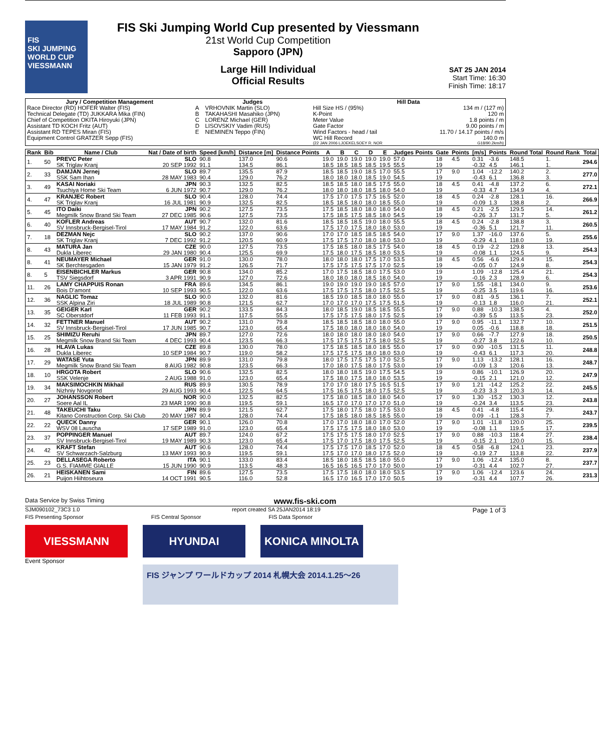FIS
SKI JUMPING WORLD CUP
VIESSMANN
FIS Ski Jumping World Cup presented by Viessmann
21st World Cup Competition
Sapporo (JPN)
Large Hill Individual
Official Results
SAT 25 JAN 2014
Start Time: 16:30
Finish Time: 18:17
| Jury / Competition Management | Judges | | Hill Data | |
| --- | --- | --- | --- | --- |
| Race Director (RD) HOFER Walter (FIS) | A | VRHOVNIK Martin (SLO) | Hill Size HS / (95%) | 134 m / (127 m) |
| Technical Delegate (TD) JUKKARA Mika (FIN) | B | TAKAHASHI Masahiko (JPN) | K-Point | 120 m |
| Chief of Competition OKITA Hiroyuki (JPN) | C | LORENZ Michael (GER) | Meter Value | 1.8 points / m |
| Assistant TD KOCH Fritz (AUT) | D | LISOVSKIY Vadim (RUS) | Gate Factor | 9.00 points / m |
| Assistant RD TEPES Miran (FIS) | E | NIEMINEN Teppo (FIN) | Wind Factors - head / tail | 11.70 / 14.17 points / m/s |
| Equipment Control GRATZER Sepp (FIS) | | | WC Hill Record | 140.0 m |
| | | | (22 JAN 2006 LJOEKELSOEY R. NOR | G18/90.2km/h) |
| Rank | Bib | Name / Club | Nat / Date of birth | Speed [km/h] | Distance [m] | Distance Points | A | B | C | D | E | Judges Points | Gate | Points | [m/s] | Points | Round Total | Round Rank | Total |
| --- | --- | --- | --- | --- | --- | --- | --- | --- | --- | --- | --- | --- | --- | --- | --- | --- | --- | --- | --- |
| 1. | 50 | PREVC Peter | SLO | 90.8 | 137.0 | 90.6 | 19.0 | 19.0 | 19.0 | 19.0 | 19.0 | 57.0 | 18 | 4.5 | 0.31 | -3.6 | 148.5 | 1. | 294.6 |
| | | SK Triglav Kranj | 20 SEP 1992 | 91.1 | 134.5 | 86.1 | 18.5 | 18.5 | 18.5 | 18.5 | 19.5 | 55.5 | 19 | | -0.32 | 4.5 | 146.1 | 1. | |
| 2. | 33 | DAMJAN Jernej | SLO | 89.7 | 135.5 | 87.9 | 18.5 | 18.5 | 19.0 | 18.5 | 17.0 | 55.5 | 17 | 9.0 | 1.04 | -12.2 | 140.2 | 2. | 277.0 |
| | | SSK Sam Ihan | 28 MAY 1983 | 90.4 | 129.0 | 76.2 | 18.0 | 18.0 | 18.0 | 18.5 | 19.0 | 54.5 | 19 | | -0.43 | 6.1 | 136.8 | 3. | |
| 3. | 49 | KASAI Noriaki | JPN | 90.3 | 132.5 | 82.5 | 18.5 | 18.5 | 18.0 | 18.5 | 17.5 | 55.0 | 18 | 4.5 | 0.41 | -4.8 | 137.2 | 6. | 272.1 |
| | | Tsuchiya Home Ski Team | 6 JUN 1972 | 90.7 | 129.0 | 76.2 | 18.0 | 18.0 | 18.0 | 18.5 | 18.0 | 54.0 | 19 | | -0.33 | 4.7 | 134.9 | 4. | |
| 4. | 47 | KRANJEC Robert | SLO | 90.4 | 128.0 | 74.4 | 17.5 | 17.0 | 17.5 | 17.5 | 16.5 | 52.0 | 18 | 4.5 | 0.24 | -2.8 | 128.1 | 16. | 266.9 |
| | | SK Triglav Kranj | 16 JUL 1981 | 90.9 | 132.5 | 82.5 | 18.5 | 18.5 | 18.0 | 18.0 | 18.5 | 55.0 | 19 | | -0.09 | 1.3 | 138.8 | 2. | |
| 5. | 45 | ITO Daiki | JPN | 90.2 | 127.5 | 73.5 | 17.5 | 18.5 | 18.0 | 18.0 | 18.0 | 54.0 | 18 | 4.5 | 0.21 | -2.5 | 129.5 | 14. | 261.2 |
| | | Megmilk Snow Brand Ski Team | 27 DEC 1985 | 90.6 | 127.5 | 73.5 | 17.5 | 18.5 | 17.5 | 18.5 | 18.0 | 54.5 | 19 | | -0.26 | 3.7 | 131.7 | 5. | |
| 6. | 40 | KOFLER Andreas | AUT | 90.7 | 132.0 | 81.6 | 18.5 | 18.5 | 18.5 | 19.0 | 18.0 | 55.5 | 18 | 4.5 | 0.24 | -2.8 | 138.8 | 3. | 260.5 |
| | | SV Innsbruck-Bergisel-Tirol | 17 MAY 1984 | 91.2 | 122.0 | 63.6 | 17.5 | 17.0 | 17.5 | 18.0 | 18.0 | 53.0 | 19 | | -0.36 | 5.1 | 121.7 | 11. | |
| 7. | 18 | DEZMAN Nejc | SLO | 90.2 | 137.0 | 90.6 | 17.0 | 17.0 | 18.5 | 18.5 | 18.5 | 54.0 | 17 | 9.0 | 1.37 | -16.0 | 137.6 | 5. | 255.6 |
| | | SK Triglav Kranj | 7 DEC 1992 | 91.2 | 120.5 | 60.9 | 17.5 | 17.5 | 17.0 | 18.0 | 18.0 | 53.0 | 19 | | -0.29 | 4.1 | 118.0 | 19. | |
| 8. | 43 | MATURA Jan | CZE | 90.0 | 127.5 | 73.5 | 17.5 | 18.5 | 18.0 | 18.5 | 17.5 | 54.0 | 18 | 4.5 | 0.19 | -2.2 | 129.8 | 13. | 254.3 |
| | | Dukla Liberec | 29 JAN 1980 | 90.4 | 125.5 | 69.9 | 17.5 | 18.0 | 17.5 | 18.5 | 18.0 | 53.5 | 19 | | -0.08 | 1.1 | 124.5 | 9. | |
| 8. | 41 | NEUMAYER Michael | GER | 91.0 | 130.0 | 78.0 | 18.0 | 18.0 | 18.0 | 17.5 | 17.0 | 53.5 | 18 | 4.5 | 0.56 | -6.6 | 129.4 | 15. | 254.3 |
| | | SK Berchtesgaden | 15 JAN 1979 | 91.2 | 126.5 | 71.7 | 17.5 | 17.5 | 17.5 | 17.5 | 17.0 | 52.5 | 19 | | -0.05 | 0.7 | 124.9 | 8. | |
| 8. | 5 | EISENBICHLER Markus | GER | 90.8 | 134.0 | 85.2 | 17.0 | 17.5 | 18.5 | 18.0 | 17.5 | 53.0 | 19 | | 1.09 | -12.8 | 125.4 | 21. | 254.3 |
| | | TSV Siegsdorf | 3 APR 1991 | 90.9 | 127.0 | 72.6 | 18.0 | 18.0 | 18.0 | 18.5 | 18.0 | 54.0 | 19 | | -0.16 | 2.3 | 128.9 | 6. | |
| 11. | 26 | LAMY CHAPPUIS Ronan | FRA | 89.6 | 134.5 | 86.1 | 19.0 | 19.0 | 19.0 | 19.0 | 18.5 | 57.0 | 17 | 9.0 | 1.55 | -18.1 | 134.0 | 9. | 253.6 |
| | | Bois D'amont | 10 SEP 1993 | 90.5 | 122.0 | 63.6 | 17.5 | 17.5 | 17.5 | 18.0 | 17.5 | 52.5 | 19 | | -0.25 | 3.5 | 119.6 | 16. | |
| 12. | 36 | NAGLIC Tomaz | SLO | 90.0 | 132.0 | 81.6 | 18.5 | 19.0 | 18.5 | 18.0 | 18.0 | 55.0 | 17 | 9.0 | 0.81 | -9.5 | 136.1 | 7. | 252.1 |
| | | SSK Alpina Ziri | 18 JUL 1989 | 90.8 | 121.5 | 62.7 | 17.0 | 17.0 | 17.0 | 17.5 | 17.5 | 51.5 | 19 | | -0.13 | 1.8 | 116.0 | 21. | |
| 13. | 35 | GEIGER Karl | GER | 90.2 | 133.5 | 84.3 | 18.0 | 18.5 | 19.0 | 18.5 | 18.5 | 55.5 | 17 | 9.0 | 0.88 | -10.3 | 138.5 | 4. | 252.0 |
| | | SC Oberstdorf | 11 FEB 1993 | 91.1 | 117.5 | 55.5 | 17.5 | 17.5 | 17.5 | 18.0 | 17.5 | 52.5 | 19 | | -0.39 | 5.5 | 113.5 | 23. | |
| 14. | 32 | FETTNER Manuel | AUT | 90.2 | 131.0 | 79.8 | 18.5 | 18.5 | 18.5 | 18.0 | 18.0 | 55.0 | 17 | 9.0 | 0.95 | -11.1 | 132.7 | 10. | 251.5 |
| | | SV Innsbruck-Bergisel-Tirol | 17 JUN 1985 | 90.7 | 123.0 | 65.4 | 17.5 | 18.0 | 18.0 | 18.0 | 18.0 | 54.0 | 19 | | 0.05 | -0.6 | 118.8 | 18. | |
| 15. | 25 | SHIMIZU Reruhi | JPN | 89.7 | 127.0 | 72.6 | 18.0 | 18.0 | 18.0 | 18.0 | 18.0 | 54.0 | 17 | 9.0 | 0.66 | -7.7 | 127.9 | 18. | 250.5 |
| | | Megmilk Snow Brand Ski Team | 4 DEC 1993 | 90.4 | 123.5 | 66.3 | 17.5 | 17.5 | 17.5 | 17.5 | 18.0 | 52.5 | 19 | | -0.27 | 3.8 | 122.6 | 10. | |
| 16. | 28 | HLAVA Lukas | CZE | 89.8 | 130.0 | 78.0 | 17.5 | 18.5 | 18.5 | 18.0 | 18.5 | 55.0 | 17 | 9.0 | 0.90 | -10.5 | 131.5 | 11. | 248.8 |
| | | Dukla Liberec | 10 SEP 1984 | 90.7 | 119.0 | 58.2 | 17.5 | 17.5 | 17.5 | 18.0 | 18.0 | 53.0 | 19 | | -0.43 | 6.1 | 117.3 | 20. | |
| 17. | 29 | WATASE Yuta | JPN | 89.9 | 131.0 | 79.8 | 18.0 | 17.5 | 17.5 | 17.5 | 17.0 | 52.5 | 17 | 9.0 | 1.13 | -13.2 | 128.1 | 16. | 248.7 |
| | | Megmilk Snow Brand Ski Team | 8 AUG 1982 | 90.8 | 123.5 | 66.3 | 17.0 | 18.0 | 17.5 | 18.0 | 17.5 | 53.0 | 19 | | -0.09 | 1.3 | 120.6 | 13. | |
| 18. | 10 | HRGOTA Robert | SLO | 90.6 | 132.5 | 82.5 | 18.0 | 18.0 | 18.5 | 19.0 | 17.5 | 54.5 | 19 | | 0.86 | -10.1 | 126.9 | 20. | 247.9 |
| | | SSK Velenje | 2 AUG 1988 | 91.0 | 123.0 | 65.4 | 17.5 | 18.0 | 17.5 | 18.0 | 18.0 | 53.5 | 19 | | -0.15 | 2.1 | 121.0 | 12. | |
| 19. | 34 | MAKSIMOCHKIN Mikhail | RUS | 89.9 | 130.5 | 78.9 | 17.0 | 17.0 | 18.0 | 17.5 | 16.5 | 51.5 | 17 | 9.0 | 1.21 | -14.2 | 125.2 | 22. | 245.5 |
| | | Nizhniy Novgorod | 29 AUG 1993 | 90.4 | 122.5 | 64.5 | 17.5 | 16.5 | 17.5 | 18.0 | 17.5 | 52.5 | 19 | | -0.23 | 3.3 | 120.3 | 14. | |
| 20. | 27 | JOHANSSON Robert | NOR | 90.0 | 132.5 | 82.5 | 17.5 | 18.0 | 18.5 | 18.0 | 18.0 | 54.0 | 17 | 9.0 | 1.30 | -15.2 | 130.3 | 12. | 243.8 |
| | | Soere Aal IL | 23 MAR 1990 | 90.8 | 119.5 | 59.1 | 16.5 | 17.0 | 17.0 | 17.0 | 17.0 | 51.0 | 19 | | -0.24 | 3.4 | 113.5 | 23. | |
| 21. | 48 | TAKEUCHI Taku | JPN | 89.9 | 121.5 | 62.7 | 17.5 | 18.0 | 17.5 | 18.0 | 17.5 | 53.0 | 18 | 4.5 | 0.41 | -4.8 | 115.4 | 29. | 243.7 |
| | | Kitano Construction Corp. Ski Club | 20 MAY 1987 | 90.4 | 128.0 | 74.4 | 17.5 | 18.5 | 18.0 | 18.5 | 18.5 | 55.0 | 19 | | 0.09 | -1.1 | 128.3 | 7. | |
| 22. | 22 | QUECK Danny | GER | 90.1 | 126.0 | 70.8 | 17.0 | 17.0 | 18.0 | 18.0 | 17.0 | 52.0 | 17 | 9.0 | 1.01 | -11.8 | 120.0 | 25. | 239.5 |
| | | WSV 08 Lauscha | 17 SEP 1989 | 91.0 | 123.0 | 65.4 | 17.5 | 17.5 | 17.5 | 18.0 | 18.0 | 53.0 | 19 | | -0.08 | 1.1 | 119.5 | 17. | |
| 23. | 37 | POPPINGER Manuel | AUT | 89.7 | 124.0 | 67.2 | 17.5 | 17.5 | 17.5 | 18.0 | 17.0 | 52.5 | 17 | 9.0 | 0.88 | -10.3 | 118.4 | 27. | 238.4 |
| | | SV Innsbruck-Bergisel-Tirol | 19 MAY 1989 | 90.3 | 123.0 | 65.4 | 17.5 | 17.0 | 17.5 | 18.0 | 17.5 | 52.5 | 19 | | -0.15 | 2.1 | 120.0 | 15. | |
| 24. | 42 | KRAFT Stefan | AUT | 90.6 | 128.0 | 74.4 | 17.5 | 17.5 | 17.0 | 18.5 | 17.0 | 52.0 | 18 | 4.5 | 0.58 | -6.8 | 124.1 | 23. | 237.9 |
| | | SV Schwarzach-Salzburg | 13 MAY 1993 | 90.9 | 119.5 | 59.1 | 17.5 | 17.0 | 17.0 | 18.0 | 17.5 | 52.0 | 19 | | -0.19 | 2.7 | 113.8 | 22. | |
| 25. | 23 | DELLASEGA Roberto | ITA | 90.1 | 133.0 | 83.4 | 18.5 | 18.0 | 18.5 | 18.5 | 18.0 | 55.0 | 17 | 9.0 | 1.06 | -12.4 | 135.0 | 8. | 237.7 |
| | | G.S. FIAMME GIALLE | 15 JUN 1990 | 90.9 | 113.5 | 48.3 | 16.5 | 16.5 | 16.5 | 17.0 | 17.0 | 50.0 | 19 | | -0.31 | 4.4 | 102.7 | 27. | |
| 26. | 21 | HEISKANEN Sami | FIN | 89.6 | 127.5 | 73.5 | 17.5 | 17.5 | 18.0 | 18.0 | 18.0 | 53.5 | 17 | 9.0 | 1.06 | -12.4 | 123.6 | 24. | 231.3 |
| | | Puijon Hiihtoseura | 14 OCT 1991 | 90.5 | 116.0 | 52.8 | 16.5 | 17.0 | 16.5 | 17.0 | 17.0 | 50.5 | 19 | | -0.31 | 4.4 | 107.7 | 26. | |
Data Service by Swiss Timing www.fis-ski.com
SJM090102_73C3 1.0 report created SA 25JAN2014 18:19 Page 1 of 3
FIS Presenting Sponsor FIS Central Sponsor FIS Data Sponsor
VIESSMANN HYUNDAI KONICA MINOLTA
Event Sponsor
FIS ジャンプ ワールドカップ 2014 札幌大会 2014.1.25～26